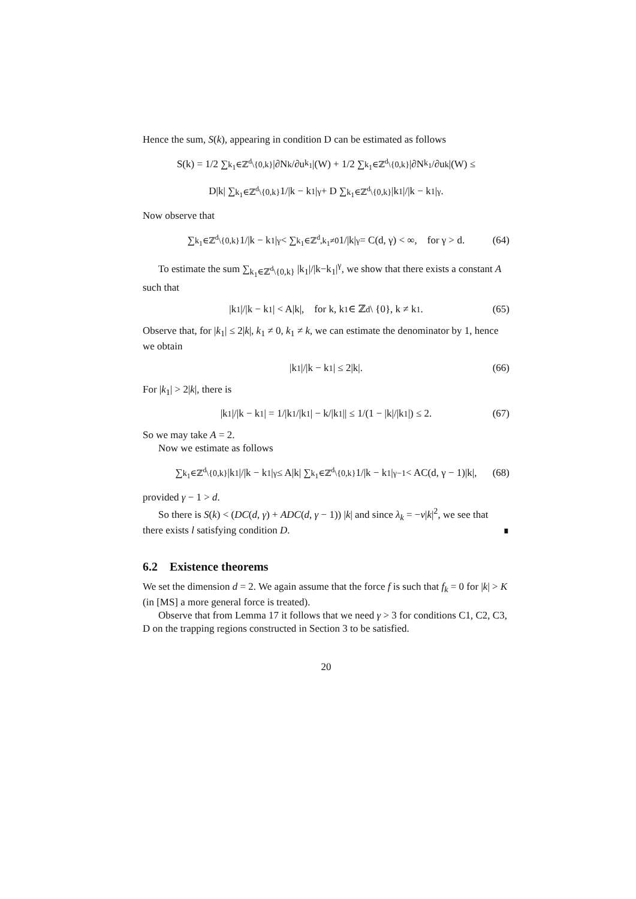Hence the sum, S(k), appearing in condition D can be estimated as follows
S(k) = 1/2 ∑<sub>k<sub>1</sub>∈ℤ<sup>d</sup>\{0,k}</sub> |∂N<sub>k</sub>/∂u<sub>k<sub>1</sub></sub>|(W) + 1/2 ∑<sub>k<sub>1</sub>∈ℤ<sup>d</sup>\{0,k}</sub> |∂N<sub>k<sub>1</sub></sub>/∂u<sub>k</sub>|(W) ≤
D|k| ∑<sub>k<sub>1</sub>∈ℤ<sup>d</sup>\{0,k}</sub> 1/|k − k<sub>1</sub>|<sup>γ</sup> + D ∑<sub>k<sub>1</sub>∈ℤ<sup>d</sup>\{0,k}</sub> |k<sub>1</sub>|/|k − k<sub>1</sub>|<sup>γ</sup>.
Now observe that
∑<sub>k<sub>1</sub>∈ℤ<sup>d</sup>\{0,k}</sub> 1/|k − k<sub>1</sub>|<sup>γ</sup> < ∑<sub>k<sub>1</sub>∈ℤ<sup>d</sup>,k<sub>1</sub>≠0</sub> 1/|k|<sup>γ</sup> = C(d, γ) < ∞, for γ > d. (64)
To estimate the sum ∑<sub>k<sub>1</sub>∈ℤ<sup>d</sup>\{0,k}</sub> |k<sub>1</sub>|/|k−k<sub>1</sub>|<sup>γ</sup>, we show that there exists a constant A such that
|k<sub>1</sub>|/|k − k<sub>1</sub>| < A|k|, for k, k<sub>1</sub> ∈ ℤ<sup>d</sup> \ {0}, k ≠ k<sub>1</sub>. (65)
Observe that, for |k<sub>1</sub>| ≤ 2|k|, k<sub>1</sub> ≠ 0, k<sub>1</sub> ≠ k, we can estimate the denominator by 1, hence we obtain
|k<sub>1</sub>|/|k − k<sub>1</sub>| ≤ 2|k|. (66)
For |k<sub>1</sub>| > 2|k|, there is
|k<sub>1</sub>|/|k − k<sub>1</sub>| = 1/|k<sub>1</sub>/|k<sub>1</sub>| − k/|k<sub>1</sub>|| ≤ 1/(1 − |k|/|k<sub>1</sub>|) ≤ 2. (67)
So we may take A = 2.
Now we estimate as follows
∑<sub>k<sub>1</sub>∈ℤ<sup>d</sup>\{0,k}</sub> |k<sub>1</sub>|/|k − k<sub>1</sub>|<sup>γ</sup> ≤ A|k| ∑<sub>k<sub>1</sub>∈ℤ<sup>d</sup>\{0,k}</sub> 1/|k − k<sub>1</sub>|<sup>γ−1</sup> < AC(d, γ − 1)|k|, (68)
provided γ − 1 > d.
So there is S(k) < (DC(d, γ) + ADC(d, γ − 1)) |k| and since λ<sub>k</sub> = −ν|k|<sup>2</sup>, we see that there exists l satisfying condition D. ∎
6.2 Existence theorems
We set the dimension d = 2. We again assume that the force f is such that f<sub>k</sub> = 0 for |k| > K (in [MS] a more general force is treated).
Observe that from Lemma 17 it follows that we need γ > 3 for conditions C1, C2, C3, D on the trapping regions constructed in Section 3 to be satisfied.
20